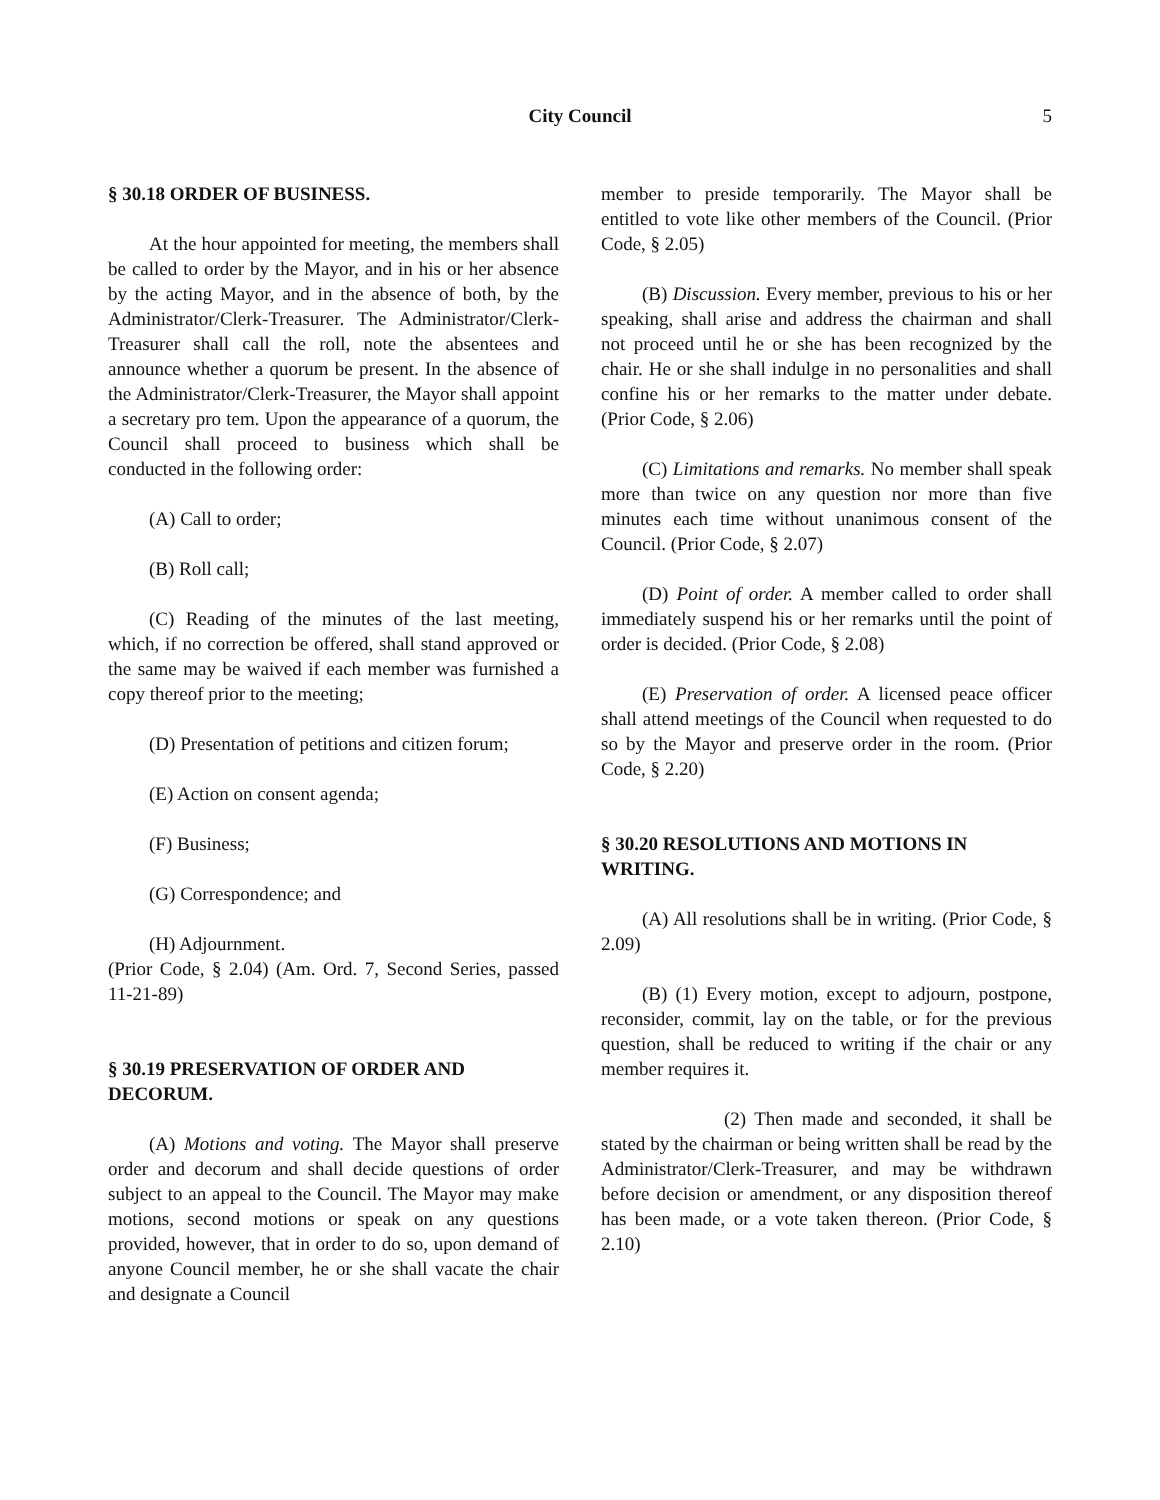City Council
5
§ 30.18 ORDER OF BUSINESS.
At the hour appointed for meeting, the members shall be called to order by the Mayor, and in his or her absence by the acting Mayor, and in the absence of both, by the Administrator/Clerk-Treasurer. The Administrator/Clerk-Treasurer shall call the roll, note the absentees and announce whether a quorum be present. In the absence of the Administrator/Clerk-Treasurer, the Mayor shall appoint a secretary pro tem. Upon the appearance of a quorum, the Council shall proceed to business which shall be conducted in the following order:
(A) Call to order;
(B) Roll call;
(C) Reading of the minutes of the last meeting, which, if no correction be offered, shall stand approved or the same may be waived if each member was furnished a copy thereof prior to the meeting;
(D) Presentation of petitions and citizen forum;
(E) Action on consent agenda;
(F) Business;
(G) Correspondence; and
(H) Adjournment.
(Prior Code, § 2.04) (Am. Ord. 7, Second Series, passed 11-21-89)
§ 30.19 PRESERVATION OF ORDER AND DECORUM.
(A) Motions and voting. The Mayor shall preserve order and decorum and shall decide questions of order subject to an appeal to the Council. The Mayor may make motions, second motions or speak on any questions provided, however, that in order to do so, upon demand of anyone Council member, he or she shall vacate the chair and designate a Council
member to preside temporarily. The Mayor shall be entitled to vote like other members of the Council. (Prior Code, § 2.05)
(B) Discussion. Every member, previous to his or her speaking, shall arise and address the chairman and shall not proceed until he or she has been recognized by the chair. He or she shall indulge in no personalities and shall confine his or her remarks to the matter under debate. (Prior Code, § 2.06)
(C) Limitations and remarks. No member shall speak more than twice on any question nor more than five minutes each time without unanimous consent of the Council. (Prior Code, § 2.07)
(D) Point of order. A member called to order shall immediately suspend his or her remarks until the point of order is decided. (Prior Code, § 2.08)
(E) Preservation of order. A licensed peace officer shall attend meetings of the Council when requested to do so by the Mayor and preserve order in the room. (Prior Code, § 2.20)
§ 30.20 RESOLUTIONS AND MOTIONS IN WRITING.
(A) All resolutions shall be in writing. (Prior Code, § 2.09)
(B) (1) Every motion, except to adjourn, postpone, reconsider, commit, lay on the table, or for the previous question, shall be reduced to writing if the chair or any member requires it.
(2) Then made and seconded, it shall be stated by the chairman or being written shall be read by the Administrator/Clerk-Treasurer, and may be withdrawn before decision or amendment, or any disposition thereof has been made, or a vote taken thereon. (Prior Code, § 2.10)